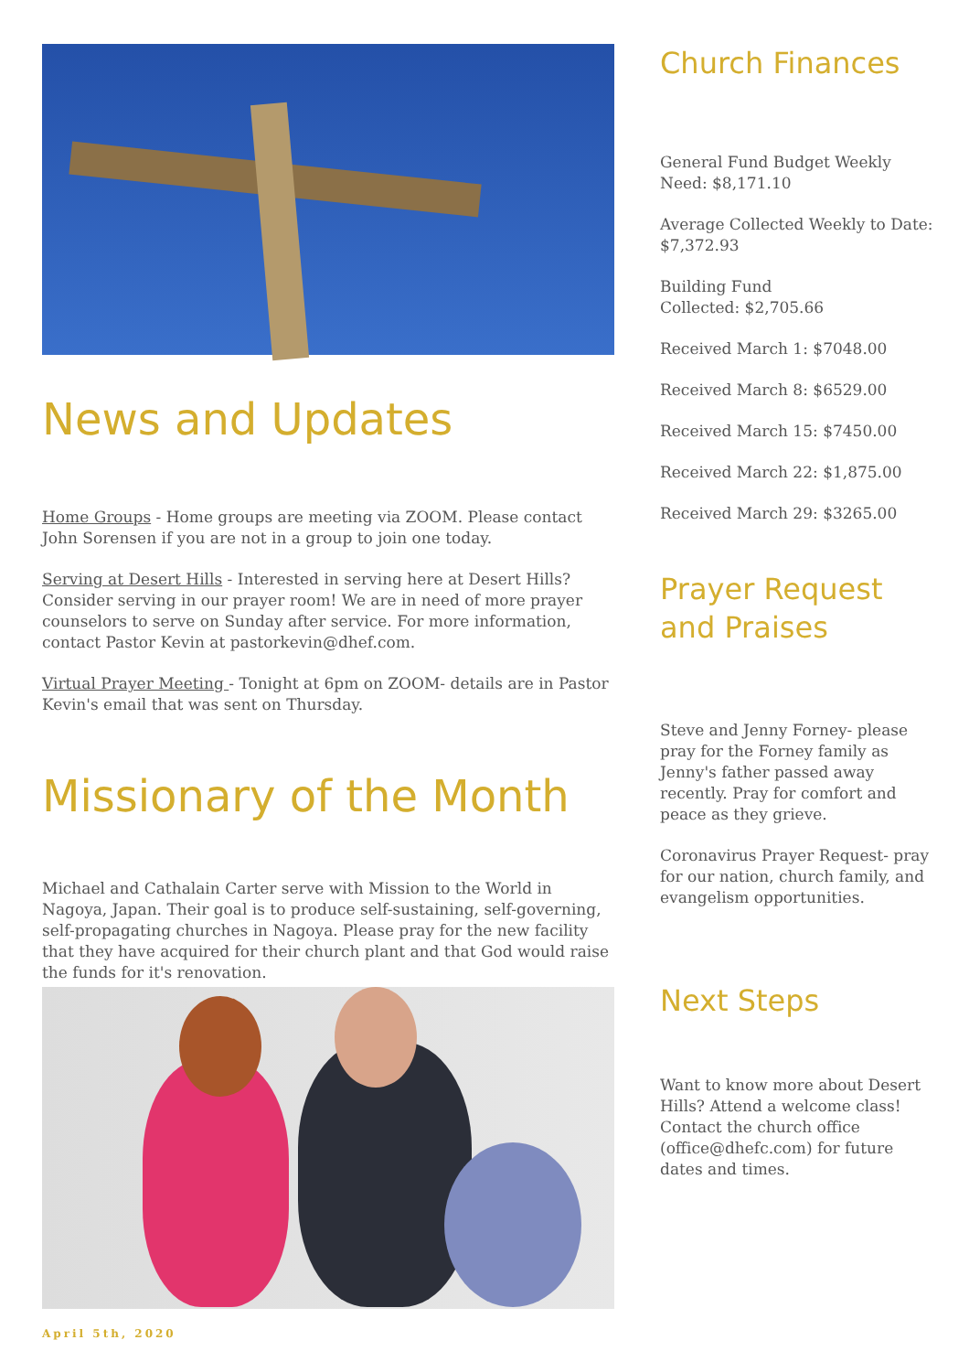News and Updates
Home Groups - Home groups are meeting via ZOOM. Please contact John Sorensen if you are not in a group to join one today.
Serving at Desert Hills - Interested in serving here at Desert Hills? Consider serving in our prayer room! We are in need of more prayer counselors to serve on Sunday after service. For more information, contact Pastor Kevin at pastorkevin@dhef.com.
Virtual Prayer Meeting - Tonight at 6pm on ZOOM- details are in Pastor Kevin's email that was sent on Thursday.
Missionary of the Month
Michael and Cathalain Carter serve with Mission to the World in Nagoya, Japan. Their goal is to produce self-sustaining, self-governing, self-propagating churches in Nagoya. Please pray for the new facility that they have acquired for their church plant and that God would raise the funds for it's renovation.
April 5th, 2020
Church Finances
General Fund Budget Weekly Need: $8,171.10
Average Collected Weekly to Date: $7,372.93
Building Fund
Collected: $2,705.66
Received March 1: $7048.00
Received March 8: $6529.00
Received March 15: $7450.00
Received March 22: $1,875.00
Received March 29: $3265.00
Prayer Request and Praises
Steve and Jenny Forney- please pray for the Forney family as Jenny's father passed away recently. Pray for comfort and peace as they grieve.
Coronavirus Prayer Request- pray for our nation, church family, and evangelism opportunities.
Next Steps
Want to know more about Desert Hills? Attend a welcome class! Contact the church office (office@dhefc.com) for future dates and times.